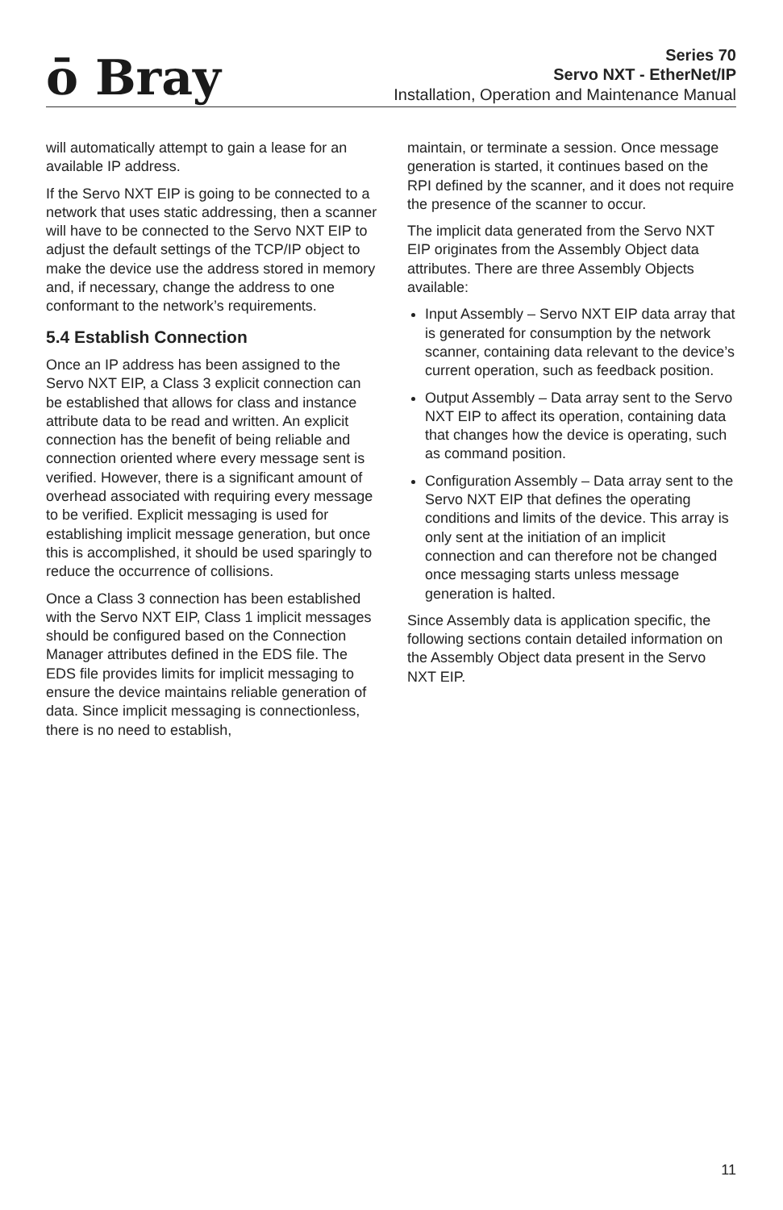ō Bray
Series 70
Servo NXT - EtherNet/IP
Installation, Operation and Maintenance Manual
will automatically attempt to gain a lease for an available IP address.
If the Servo NXT EIP is going to be connected to a network that uses static addressing, then a scanner will have to be connected to the Servo NXT EIP to adjust the default settings of the TCP/IP object to make the device use the address stored in memory and, if necessary, change the address to one conformant to the network’s requirements.
5.4 Establish Connection
Once an IP address has been assigned to the Servo NXT EIP, a Class 3 explicit connection can be established that allows for class and instance attribute data to be read and written. An explicit connection has the benefit of being reliable and connection oriented where every message sent is verified. However, there is a significant amount of overhead associated with requiring every message to be verified. Explicit messaging is used for establishing implicit message generation, but once this is accomplished, it should be used sparingly to reduce the occurrence of collisions.
Once a Class 3 connection has been established with the Servo NXT EIP, Class 1 implicit messages should be configured based on the Connection Manager attributes defined in the EDS file. The EDS file provides limits for implicit messaging to ensure the device maintains reliable generation of data. Since implicit messaging is connectionless, there is no need to establish,
maintain, or terminate a session. Once message generation is started, it continues based on the RPI defined by the scanner, and it does not require the presence of the scanner to occur.
The implicit data generated from the Servo NXT EIP originates from the Assembly Object data attributes. There are three Assembly Objects available:
Input Assembly – Servo NXT EIP data array that is generated for consumption by the network scanner, containing data relevant to the device’s current operation, such as feedback position.
Output Assembly – Data array sent to the Servo NXT EIP to affect its operation, containing data that changes how the device is operating, such as command position.
Configuration Assembly – Data array sent to the Servo NXT EIP that defines the operating conditions and limits of the device. This array is only sent at the initiation of an implicit connection and can therefore not be changed once messaging starts unless message generation is halted.
Since Assembly data is application specific, the following sections contain detailed information on the Assembly Object data present in the Servo NXT EIP.
11